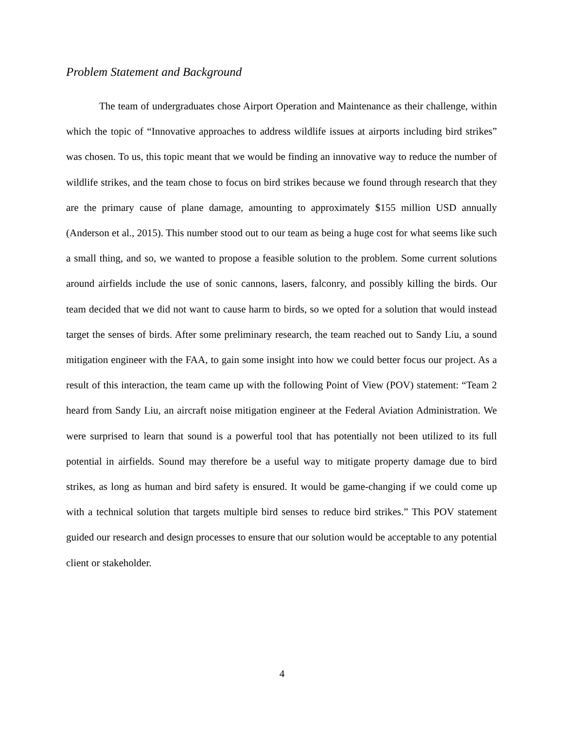Problem Statement and Background
The team of undergraduates chose Airport Operation and Maintenance as their challenge, within which the topic of “Innovative approaches to address wildlife issues at airports including bird strikes” was chosen. To us, this topic meant that we would be finding an innovative way to reduce the number of wildlife strikes, and the team chose to focus on bird strikes because we found through research that they are the primary cause of plane damage, amounting to approximately $155 million USD annually (Anderson et al., 2015). This number stood out to our team as being a huge cost for what seems like such a small thing, and so, we wanted to propose a feasible solution to the problem. Some current solutions around airfields include the use of sonic cannons, lasers, falconry, and possibly killing the birds. Our team decided that we did not want to cause harm to birds, so we opted for a solution that would instead target the senses of birds. After some preliminary research, the team reached out to Sandy Liu, a sound mitigation engineer with the FAA, to gain some insight into how we could better focus our project. As a result of this interaction, the team came up with the following Point of View (POV) statement: “Team 2 heard from Sandy Liu, an aircraft noise mitigation engineer at the Federal Aviation Administration. We were surprised to learn that sound is a powerful tool that has potentially not been utilized to its full potential in airfields. Sound may therefore be a useful way to mitigate property damage due to bird strikes, as long as human and bird safety is ensured. It would be game-changing if we could come up with a technical solution that targets multiple bird senses to reduce bird strikes.” This POV statement guided our research and design processes to ensure that our solution would be acceptable to any potential client or stakeholder.
4